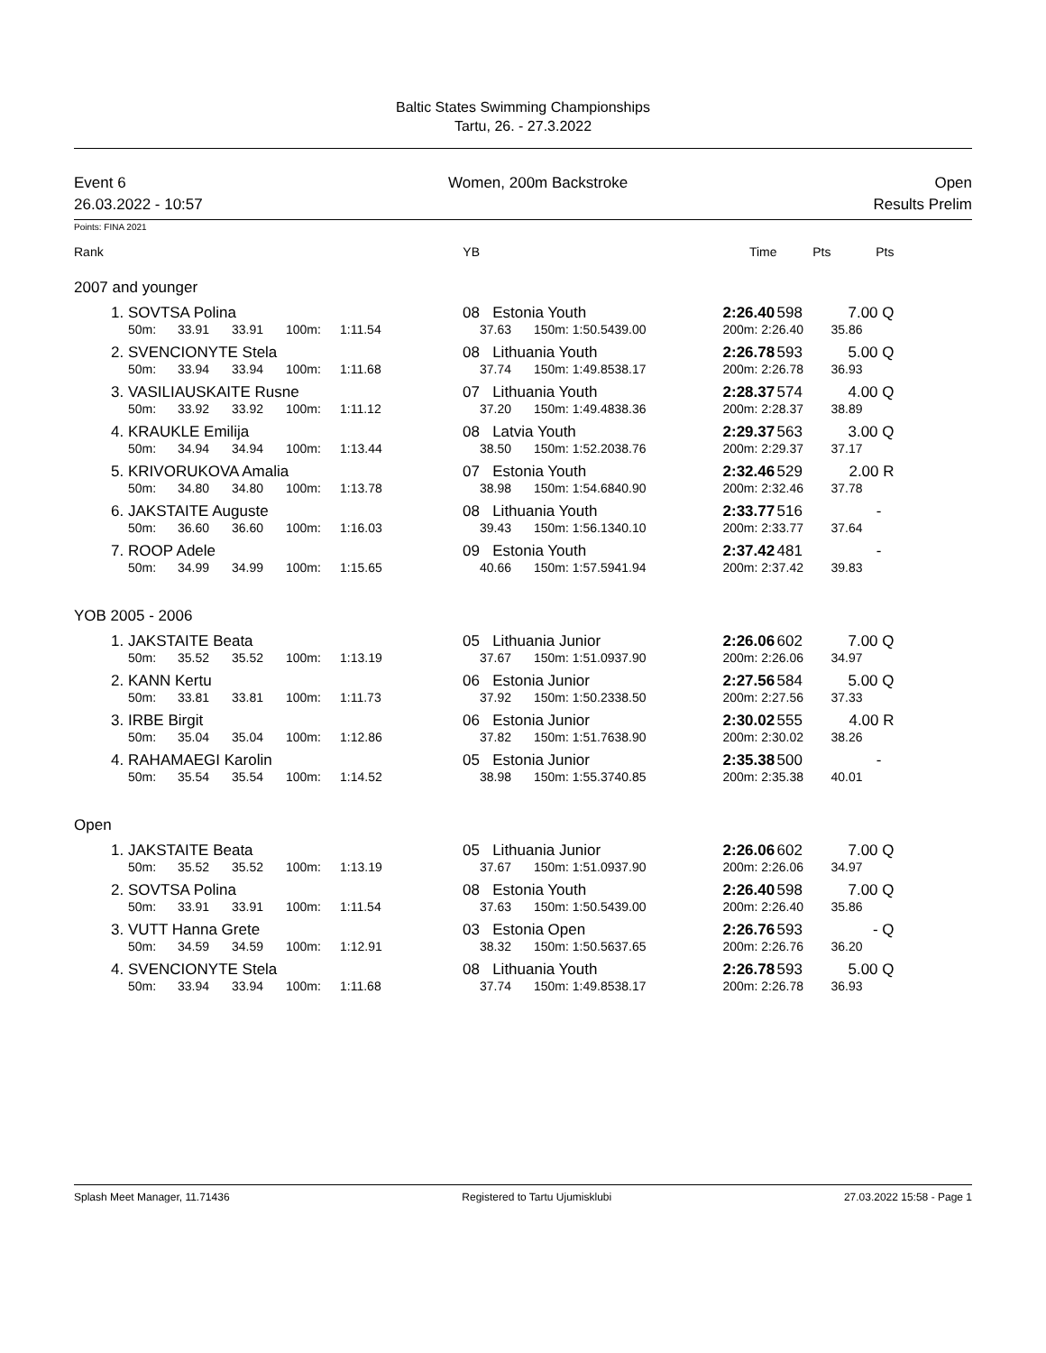Baltic States Swimming Championships
Tartu, 26. - 27.3.2022
Event 6
26.03.2022 - 10:57
Women, 200m Backstroke Open
Results Prelim
Points: FINA 2021
| Rank | | | | | YB | | | | | Time | Pts | Pts | |
| --- | --- | --- | --- | --- | --- | --- | --- | --- | --- | --- | --- | --- | --- |
| 2007 and younger | | | | | | | | | | | | | |
| 1. | SOVTSA Polina | | | | | 08 | Estonia Youth | | | 2:26.40 | 598 | 7.00 Q | |
| | 50m: | 33.91 | 33.91 | 100m: | 1:11.54 | | 37.63 | 150m: 1:50.54 | 39.00 | 200m: 2:26.40 | | 35.86 | |
| 2. | SVENCIONYTE Stela | | | | | 08 | Lithuania Youth | | | 2:26.78 | 593 | 5.00 Q | |
| | 50m: | 33.94 | 33.94 | 100m: | 1:11.68 | | 37.74 | 150m: 1:49.85 | 38.17 | 200m: 2:26.78 | | 36.93 | |
| 3. | VASILIAUSKAITE Rusne | | | | | 07 | Lithuania Youth | | | 2:28.37 | 574 | 4.00 Q | |
| | 50m: | 33.92 | 33.92 | 100m: | 1:11.12 | | 37.20 | 150m: 1:49.48 | 38.36 | 200m: 2:28.37 | | 38.89 | |
| 4. | KRAUKLE Emilija | | | | | 08 | Latvia Youth | | | 2:29.37 | 563 | 3.00 Q | |
| | 50m: | 34.94 | 34.94 | 100m: | 1:13.44 | | 38.50 | 150m: 1:52.20 | 38.76 | 200m: 2:29.37 | | 37.17 | |
| 5. | KRIVORUKOVA Amalia | | | | | 07 | Estonia Youth | | | 2:32.46 | 529 | 2.00 R | |
| | 50m: | 34.80 | 34.80 | 100m: | 1:13.78 | | 38.98 | 150m: 1:54.68 | 40.90 | 200m: 2:32.46 | | 37.78 | |
| 6. | JAKSTAITE Auguste | | | | | 08 | Lithuania Youth | | | 2:33.77 | 516 | - | |
| | 50m: | 36.60 | 36.60 | 100m: | 1:16.03 | | 39.43 | 150m: 1:56.13 | 40.10 | 200m: 2:33.77 | | 37.64 | |
| 7. | ROOP Adele | | | | | 09 | Estonia Youth | | | 2:37.42 | 481 | - | |
| | 50m: | 34.99 | 34.99 | 100m: | 1:15.65 | | 40.66 | 150m: 1:57.59 | 41.94 | 200m: 2:37.42 | | 39.83 | |
| YOB 2005 - 2006 | | | | | | | | | | | | | |
| 1. | JAKSTAITE Beata | | | | | 05 | Lithuania Junior | | | 2:26.06 | 602 | 7.00 Q | |
| | 50m: | 35.52 | 35.52 | 100m: | 1:13.19 | | 37.67 | 150m: 1:51.09 | 37.90 | 200m: 2:26.06 | | 34.97 | |
| 2. | KANN Kertu | | | | | 06 | Estonia Junior | | | 2:27.56 | 584 | 5.00 Q | |
| | 50m: | 33.81 | 33.81 | 100m: | 1:11.73 | | 37.92 | 150m: 1:50.23 | 38.50 | 200m: 2:27.56 | | 37.33 | |
| 3. | IRBE Birgit | | | | | 06 | Estonia Junior | | | 2:30.02 | 555 | 4.00 R | |
| | 50m: | 35.04 | 35.04 | 100m: | 1:12.86 | | 37.82 | 150m: 1:51.76 | 38.90 | 200m: 2:30.02 | | 38.26 | |
| 4. | RAHAMAEGI Karolin | | | | | 05 | Estonia Junior | | | 2:35.38 | 500 | - | |
| | 50m: | 35.54 | 35.54 | 100m: | 1:14.52 | | 38.98 | 150m: 1:55.37 | 40.85 | 200m: 2:35.38 | | 40.01 | |
| Open | | | | | | | | | | | | | |
| 1. | JAKSTAITE Beata | | | | | 05 | Lithuania Junior | | | 2:26.06 | 602 | 7.00 Q | |
| | 50m: | 35.52 | 35.52 | 100m: | 1:13.19 | | 37.67 | 150m: 1:51.09 | 37.90 | 200m: 2:26.06 | | 34.97 | |
| 2. | SOVTSA Polina | | | | | 08 | Estonia Youth | | | 2:26.40 | 598 | 7.00 Q | |
| | 50m: | 33.91 | 33.91 | 100m: | 1:11.54 | | 37.63 | 150m: 1:50.54 | 39.00 | 200m: 2:26.40 | | 35.86 | |
| 3. | VUTT Hanna Grete | | | | | 03 | Estonia Open | | | 2:26.76 | 593 | - Q | |
| | 50m: | 34.59 | 34.59 | 100m: | 1:12.91 | | 38.32 | 150m: 1:50.56 | 37.65 | 200m: 2:26.76 | | 36.20 | |
| 4. | SVENCIONYTE Stela | | | | | 08 | Lithuania Youth | | | 2:26.78 | 593 | 5.00 Q | |
| | 50m: | 33.94 | 33.94 | 100m: | 1:11.68 | | 37.74 | 150m: 1:49.85 | 38.17 | 200m: 2:26.78 | | 36.93 | |
Splash Meet Manager, 11.71436 Registered to Tartu Ujumisklubi 27.03.2022 15:58 - Page 1